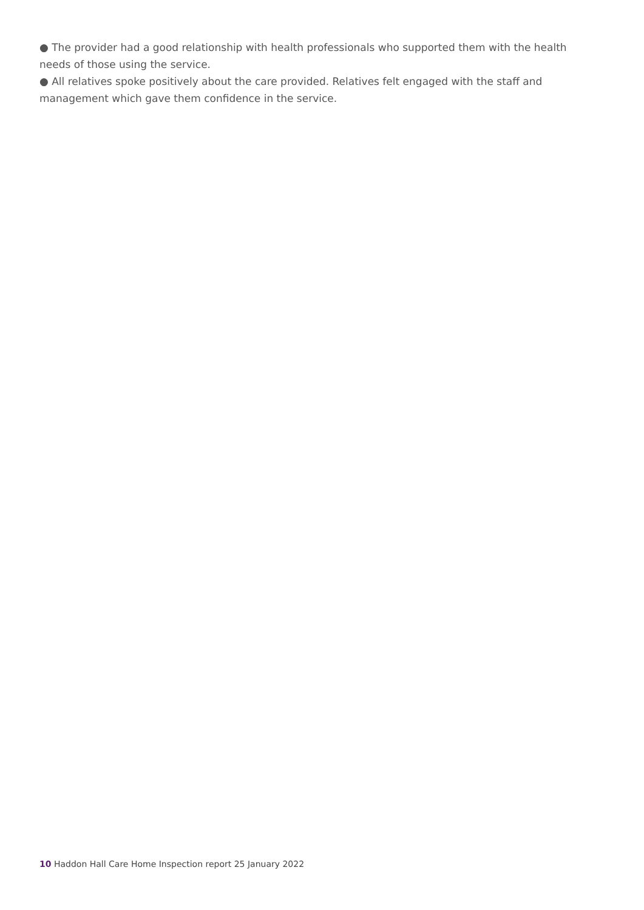● The provider had a good relationship with health professionals who supported them with the health needs of those using the service.
● All relatives spoke positively about the care provided. Relatives felt engaged with the staff and management which gave them confidence in the service.
10 Haddon Hall Care Home Inspection report 25 January 2022